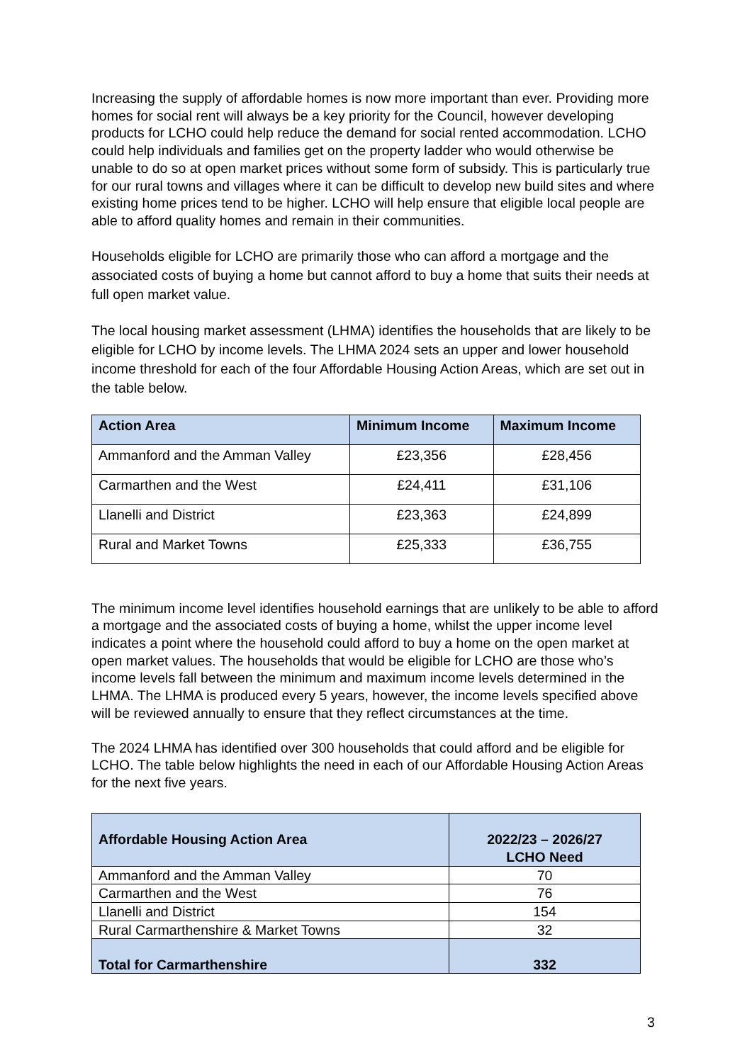Increasing the supply of affordable homes is now more important than ever. Providing more homes for social rent will always be a key priority for the Council, however developing products for LCHO could help reduce the demand for social rented accommodation. LCHO could help individuals and families get on the property ladder who would otherwise be unable to do so at open market prices without some form of subsidy. This is particularly true for our rural towns and villages where it can be difficult to develop new build sites and where existing home prices tend to be higher. LCHO will help ensure that eligible local people are able to afford quality homes and remain in their communities.
Households eligible for LCHO are primarily those who can afford a mortgage and the associated costs of buying a home but cannot afford to buy a home that suits their needs at full open market value.
The local housing market assessment (LHMA) identifies the households that are likely to be eligible for LCHO by income levels. The LHMA 2024 sets an upper and lower household income threshold for each of the four Affordable Housing Action Areas, which are set out in the table below.
| Action Area | Minimum Income | Maximum Income |
| --- | --- | --- |
| Ammanford and the Amman Valley | £23,356 | £28,456 |
| Carmarthen and the West | £24,411 | £31,106 |
| Llanelli and District | £23,363 | £24,899 |
| Rural and Market Towns | £25,333 | £36,755 |
The minimum income level identifies household earnings that are unlikely to be able to afford a mortgage and the associated costs of buying a home, whilst the upper income level indicates a point where the household could afford to buy a home on the open market at open market values. The households that would be eligible for LCHO are those who’s income levels fall between the minimum and maximum income levels determined in the LHMA. The LHMA is produced every 5 years, however, the income levels specified above will be reviewed annually to ensure that they reflect circumstances at the time.
The 2024 LHMA has identified over 300 households that could afford and be eligible for LCHO. The table below highlights the need in each of our Affordable Housing Action Areas for the next five years.
| Affordable Housing Action Area | 2022/23 – 2026/27 LCHO Need |
| --- | --- |
| Ammanford and the Amman Valley | 70 |
| Carmarthen and the West | 76 |
| Llanelli and District | 154 |
| Rural Carmarthenshire & Market Towns | 32 |
| Total for Carmarthenshire | 332 |
3